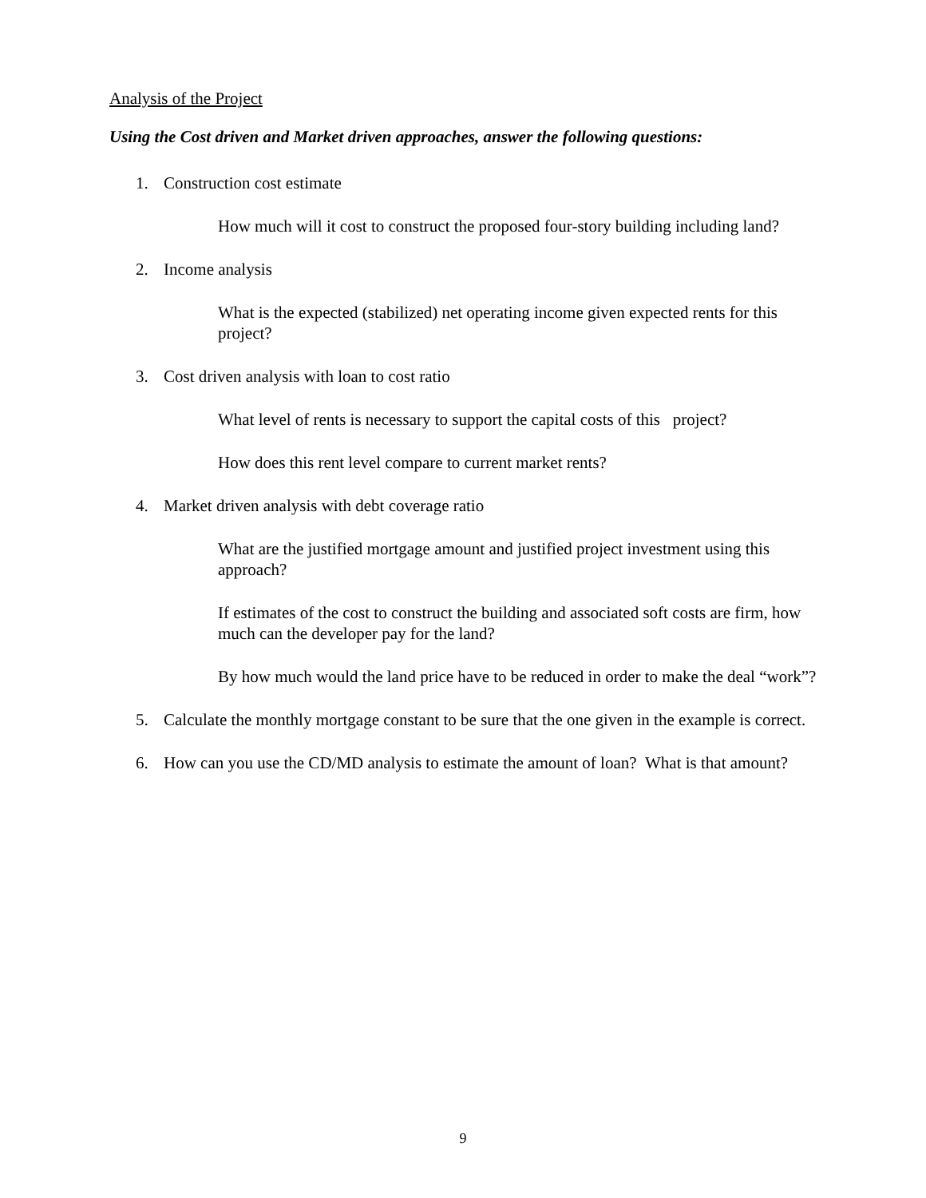Analysis of the Project
Using the Cost driven and Market driven approaches, answer the following questions:
1. Construction cost estimate
How much will it cost to construct the proposed four-story building including land?
2. Income analysis
What is the expected (stabilized) net operating income given expected rents for this project?
3. Cost driven analysis with loan to cost ratio
What level of rents is necessary to support the capital costs of this project?
How does this rent level compare to current market rents?
4. Market driven analysis with debt coverage ratio
What are the justified mortgage amount and justified project investment using this approach?
If estimates of the cost to construct the building and associated soft costs are firm, how much can the developer pay for the land?
By how much would the land price have to be reduced in order to make the deal “work”?
5. Calculate the monthly mortgage constant to be sure that the one given in the example is correct.
6. How can you use the CD/MD analysis to estimate the amount of loan? What is that amount?
9